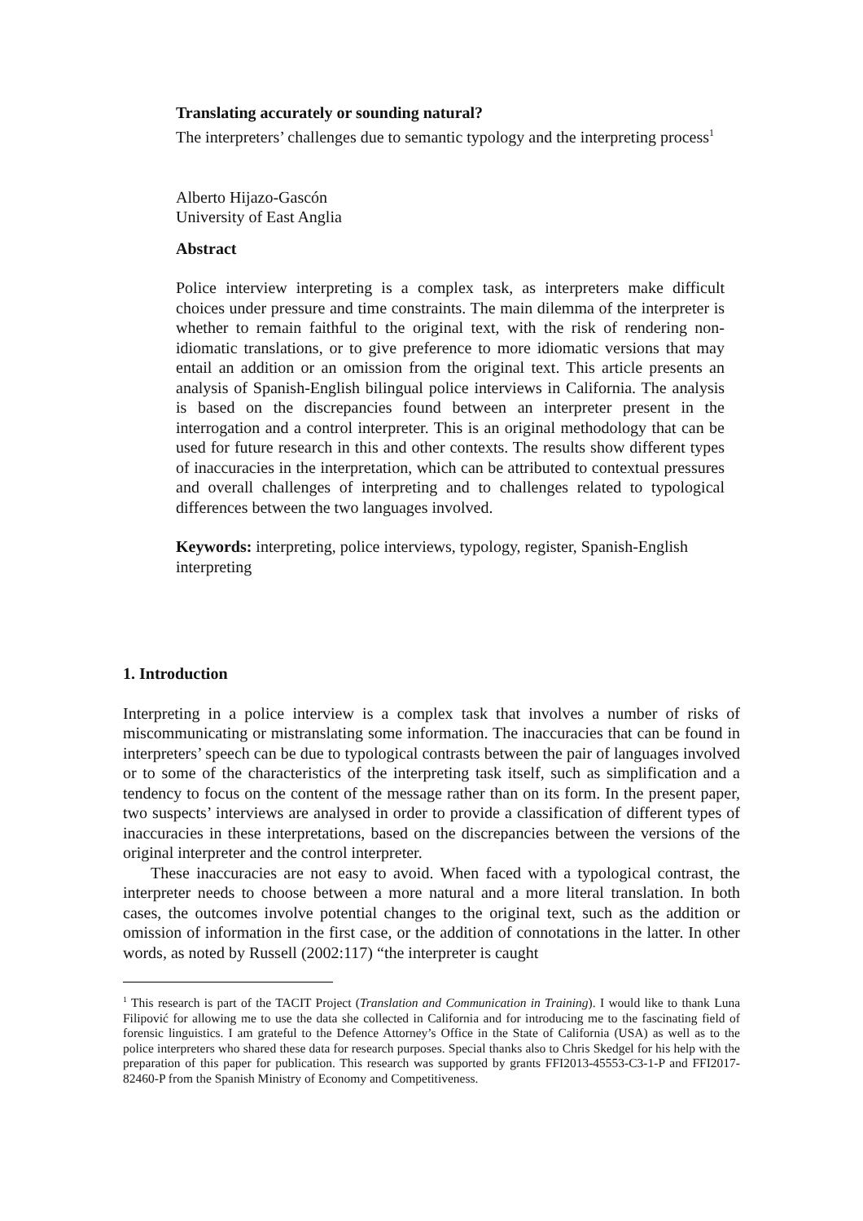Translating accurately or sounding natural?
The interpreters’ challenges due to semantic typology and the interpreting process<sup>1</sup>
Alberto Hijazo-Gascón
University of East Anglia
Abstract
Police interview interpreting is a complex task, as interpreters make difficult choices under pressure and time constraints. The main dilemma of the interpreter is whether to remain faithful to the original text, with the risk of rendering non-idiomatic translations, or to give preference to more idiomatic versions that may entail an addition or an omission from the original text. This article presents an analysis of Spanish-English bilingual police interviews in California. The analysis is based on the discrepancies found between an interpreter present in the interrogation and a control interpreter. This is an original methodology that can be used for future research in this and other contexts. The results show different types of inaccuracies in the interpretation, which can be attributed to contextual pressures and overall challenges of interpreting and to challenges related to typological differences between the two languages involved.
Keywords: interpreting, police interviews, typology, register, Spanish-English interpreting
1. Introduction
Interpreting in a police interview is a complex task that involves a number of risks of miscommunicating or mistranslating some information. The inaccuracies that can be found in interpreters’ speech can be due to typological contrasts between the pair of languages involved or to some of the characteristics of the interpreting task itself, such as simplification and a tendency to focus on the content of the message rather than on its form. In the present paper, two suspects’ interviews are analysed in order to provide a classification of different types of inaccuracies in these interpretations, based on the discrepancies between the versions of the original interpreter and the control interpreter.
These inaccuracies are not easy to avoid. When faced with a typological contrast, the interpreter needs to choose between a more natural and a more literal translation. In both cases, the outcomes involve potential changes to the original text, such as the addition or omission of information in the first case, or the addition of connotations in the latter. In other words, as noted by Russell (2002:117) “the interpreter is caught
<sup>1</sup> This research is part of the TACIT Project (Translation and Communication in Training). I would like to thank Luna Filipović for allowing me to use the data she collected in California and for introducing me to the fascinating field of forensic linguistics. I am grateful to the Defence Attorney’s Office in the State of California (USA) as well as to the police interpreters who shared these data for research purposes. Special thanks also to Chris Skedgel for his help with the preparation of this paper for publication. This research was supported by grants FFI2013-45553-C3-1-P and FFI2017-82460-P from the Spanish Ministry of Economy and Competitiveness.